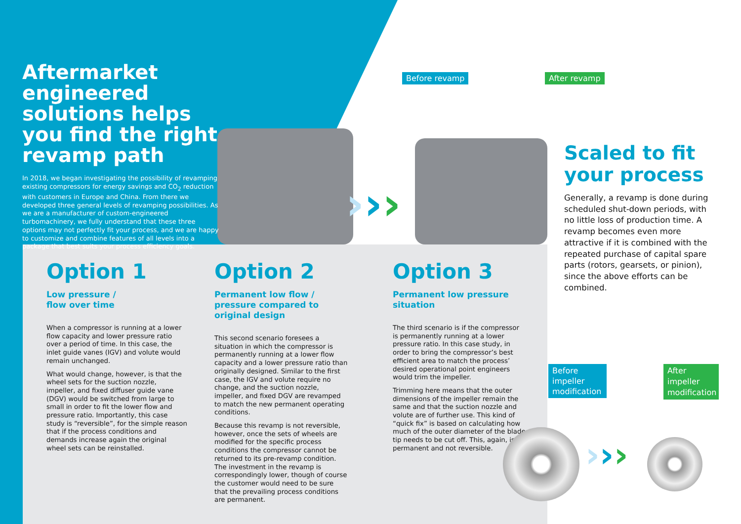›››
Aftermarket engineered solutions helps you find the right revamp path
In 2018, we began investigating the possibility of revamping existing compressors for energy savings and CO<sub>2</sub> reduction with customers in Europe and China. From there we developed three general levels of revamping possibilities. As we are a manufacturer of custom-engineered turbomachinery, we fully understand that these three options may not perfectly fit your process, and we are happy to customize and combine features of all levels into a package that best suits your process efficiency goals.
Before revamp After revamp
Option 1
Low pressure /
flow over time
When a compressor is running at a lower flow capacity and lower pressure ratio over a period of time. In this case, the inlet guide vanes (IGV) and volute would remain unchanged.
What would change, however, is that the wheel sets for the suction nozzle, impeller, and fixed diffuser guide vane (DGV) would be switched from large to small in order to fit the lower flow and pressure ratio. Importantly, this case study is “reversible”, for the simple reason that if the process conditions and demands increase again the original wheel sets can be reinstalled.
Option 2
Permanent low flow / pressure compared to original design
This second scenario foresees a situation in which the compressor is permanently running at a lower flow capacity and a lower pressure ratio than originally designed. Similar to the first case, the IGV and volute require no change, and the suction nozzle, impeller, and fixed DGV are revamped to match the new permanent operating conditions.
Because this revamp is not reversible, however, once the sets of wheels are modified for the specific process conditions the compressor cannot be returned to its pre-revamp condition. The investment in the revamp is correspondingly lower, though of course the customer would need to be sure that the prevailing process conditions are permanent.
Option 3
Permanent low pressure
situation
The third scenario is if the compressor is permanently running at a lower pressure ratio. In this case study, in order to bring the compressor’s best efficient area to match the process’ desired operational point engineers would trim the impeller.
Trimming here means that the outer dimensions of the impeller remain the same and that the suction nozzle and volute are of further use. This kind of “quick fix” is based on calculating how much of the outer diameter of the blade tip needs to be cut off. This, again, is permanent and not reversible.
Scaled to fit your process
Generally, a revamp is done during scheduled shut-down periods, with no little loss of production time. A revamp becomes even more attractive if it is combined with the repeated purchase of capital spare parts (rotors, gearsets, or pinion), since the above efforts can be combined.
Before impeller modification
After impeller modification
›››